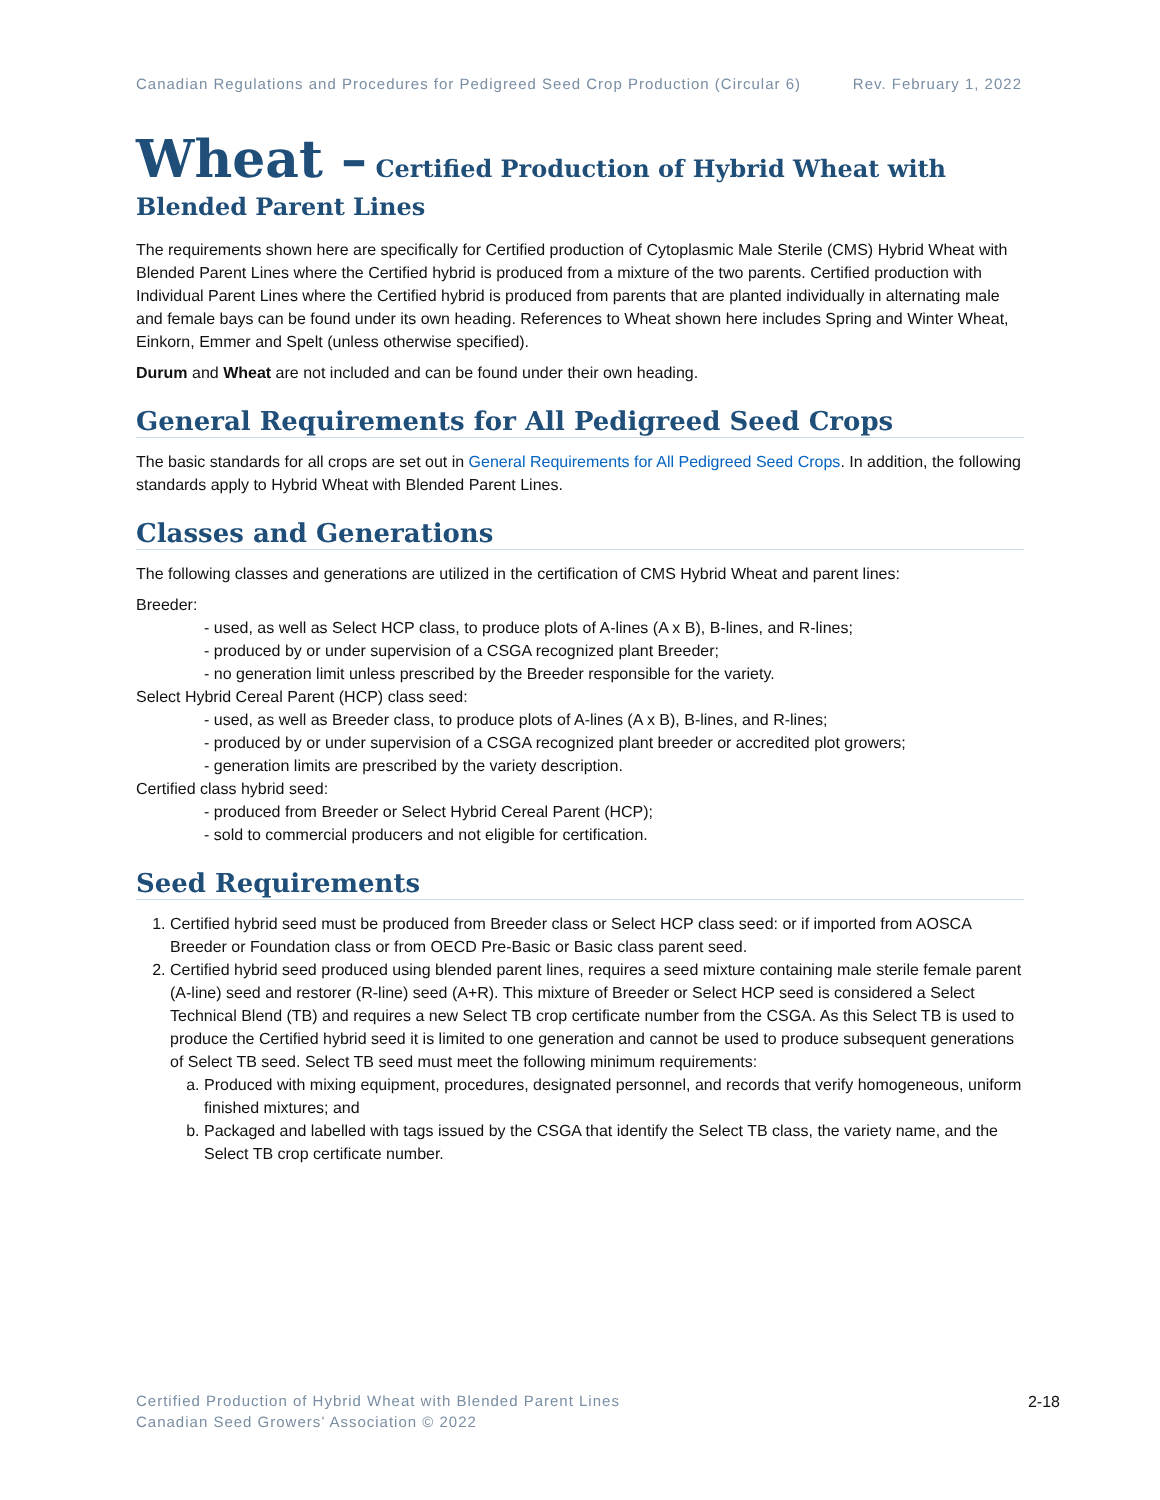Canadian Regulations and Procedures for Pedigreed Seed Crop Production (Circular 6) Rev. February 1, 2022
Wheat – Certified Production of Hybrid Wheat with Blended Parent Lines
The requirements shown here are specifically for Certified production of Cytoplasmic Male Sterile (CMS) Hybrid Wheat with Blended Parent Lines where the Certified hybrid is produced from a mixture of the two parents. Certified production with Individual Parent Lines where the Certified hybrid is produced from parents that are planted individually in alternating male and female bays can be found under its own heading. References to Wheat shown here includes Spring and Winter Wheat, Einkorn, Emmer and Spelt (unless otherwise specified).
Durum and Wheat are not included and can be found under their own heading.
General Requirements for All Pedigreed Seed Crops
The basic standards for all crops are set out in General Requirements for All Pedigreed Seed Crops. In addition, the following standards apply to Hybrid Wheat with Blended Parent Lines.
Classes and Generations
The following classes and generations are utilized in the certification of CMS Hybrid Wheat and parent lines:
Breeder:
- used, as well as Select HCP class, to produce plots of A-lines (A x B), B-lines, and R-lines;
- produced by or under supervision of a CSGA recognized plant Breeder;
- no generation limit unless prescribed by the Breeder responsible for the variety.
Select Hybrid Cereal Parent (HCP) class seed:
- used, as well as Breeder class, to produce plots of A-lines (A x B), B-lines, and R-lines;
- produced by or under supervision of a CSGA recognized plant breeder or accredited plot growers;
- generation limits are prescribed by the variety description.
Certified class hybrid seed:
- produced from Breeder or Select Hybrid Cereal Parent (HCP);
- sold to commercial producers and not eligible for certification.
Seed Requirements
1. Certified hybrid seed must be produced from Breeder class or Select HCP class seed: or if imported from AOSCA Breeder or Foundation class or from OECD Pre-Basic or Basic class parent seed.
2. Certified hybrid seed produced using blended parent lines, requires a seed mixture containing male sterile female parent (A-line) seed and restorer (R-line) seed (A+R). This mixture of Breeder or Select HCP seed is considered a Select Technical Blend (TB) and requires a new Select TB crop certificate number from the CSGA. As this Select TB is used to produce the Certified hybrid seed it is limited to one generation and cannot be used to produce subsequent generations of Select TB seed. Select TB seed must meet the following minimum requirements:
a. Produced with mixing equipment, procedures, designated personnel, and records that verify homogeneous, uniform finished mixtures; and
b. Packaged and labelled with tags issued by the CSGA that identify the Select TB class, the variety name, and the Select TB crop certificate number.
Certified Production of Hybrid Wheat with Blended Parent Lines
Canadian Seed Growers’ Association © 2022
2-18